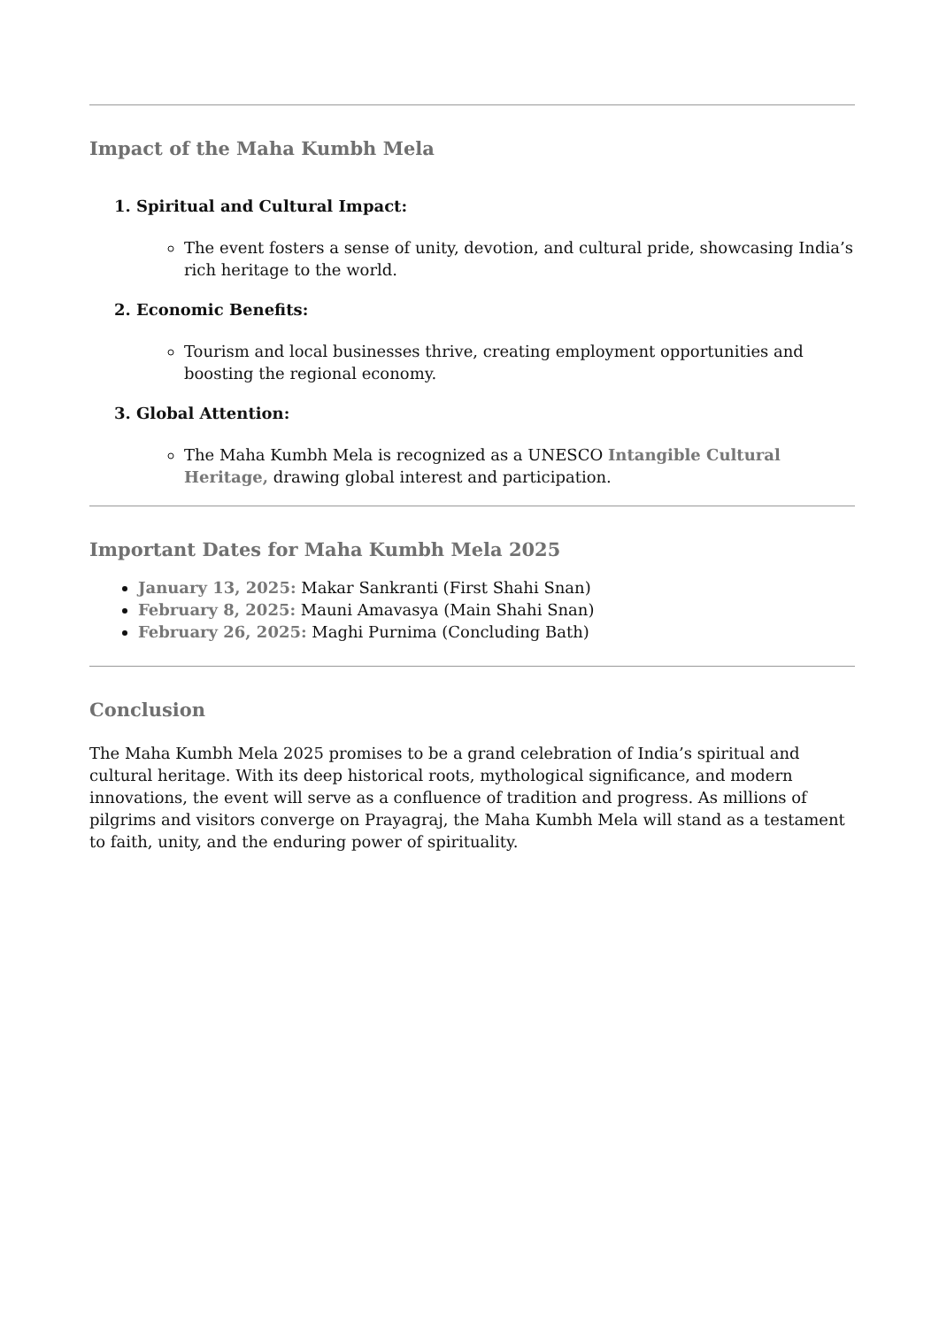Impact of the Maha Kumbh Mela
1. Spiritual and Cultural Impact:
The event fosters a sense of unity, devotion, and cultural pride, showcasing India’s rich heritage to the world.
2. Economic Benefits:
Tourism and local businesses thrive, creating employment opportunities and boosting the regional economy.
3. Global Attention:
The Maha Kumbh Mela is recognized as a UNESCO Intangible Cultural Heritage, drawing global interest and participation.
Important Dates for Maha Kumbh Mela 2025
January 13, 2025: Makar Sankranti (First Shahi Snan)
February 8, 2025: Mauni Amavasya (Main Shahi Snan)
February 26, 2025: Maghi Purnima (Concluding Bath)
Conclusion
The Maha Kumbh Mela 2025 promises to be a grand celebration of India’s spiritual and cultural heritage. With its deep historical roots, mythological significance, and modern innovations, the event will serve as a confluence of tradition and progress. As millions of pilgrims and visitors converge on Prayagraj, the Maha Kumbh Mela will stand as a testament to faith, unity, and the enduring power of spirituality.